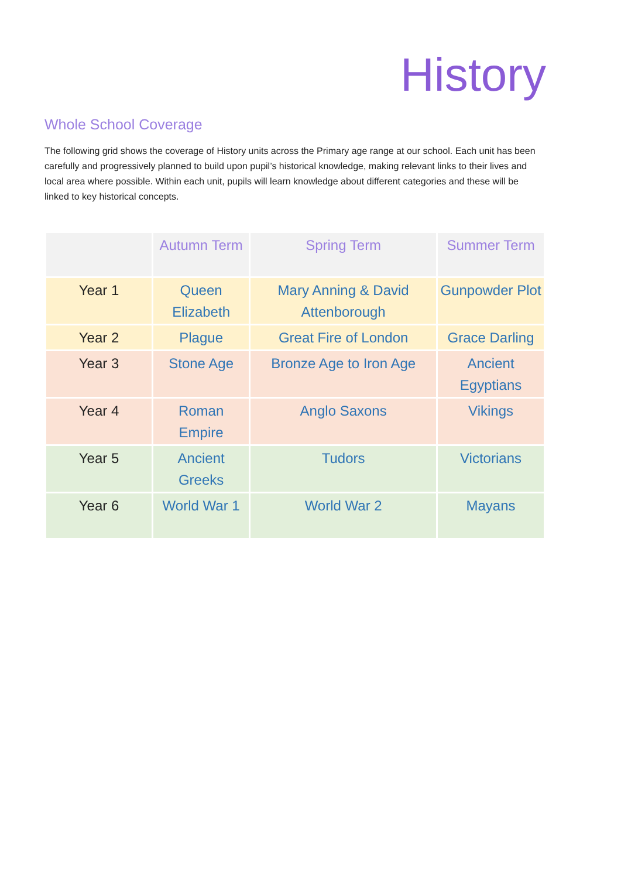History
Whole School Coverage
The following grid shows the coverage of History units across the Primary age range at our school. Each unit has been carefully and progressively planned to build upon pupil’s historical knowledge, making relevant links to their lives and local area where possible. Within each unit, pupils will learn knowledge about different categories and these will be linked to key historical concepts.
| | Autumn Term | Spring Term | Summer Term |
| --- | --- | --- | --- |
| Year 1 | Queen Elizabeth | Mary Anning & David Attenborough | Gunpowder Plot |
| Year 2 | Plague | Great Fire of London | Grace Darling |
| Year 3 | Stone Age | Bronze Age to Iron Age | Ancient Egyptians |
| Year 4 | Roman Empire | Anglo Saxons | Vikings |
| Year 5 | Ancient Greeks | Tudors | Victorians |
| Year 6 | World War 1 | World War 2 | Mayans |